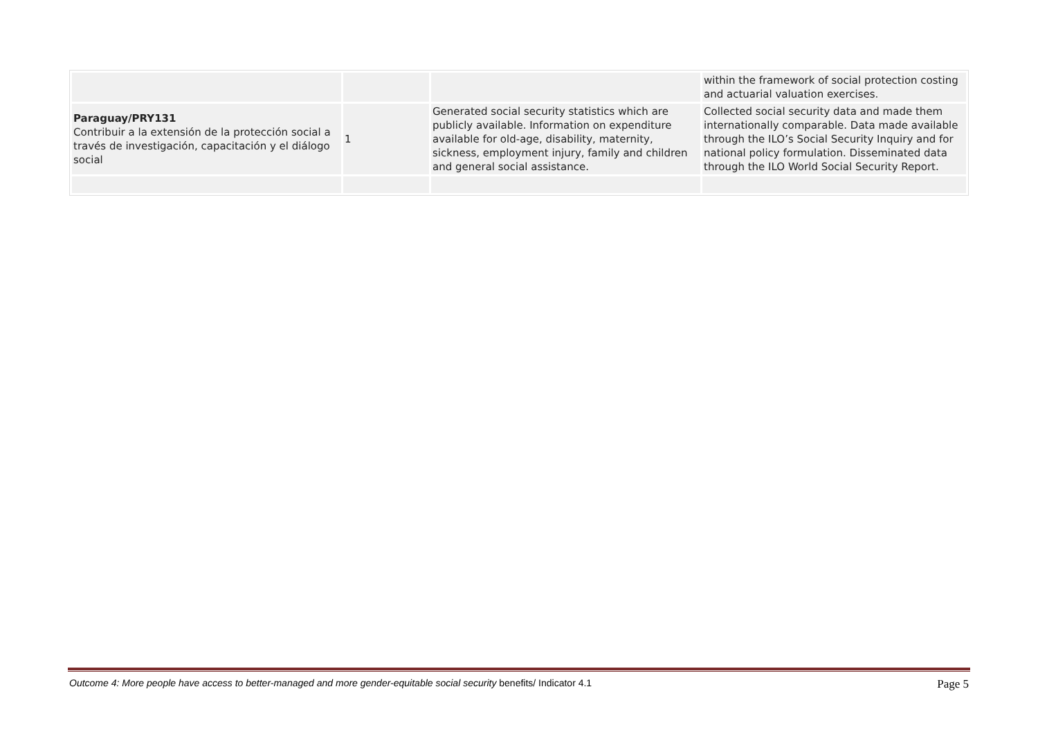| | | | within the framework of social protection costing and actuarial valuation exercises. |
| Paraguay/PRY131 Contribuir a la extensión de la protección social a través de investigación, capacitación y el diálogo social | 1 | Generated social security statistics which are publicly available. Information on expenditure available for old-age, disability, maternity, sickness, employment injury, family and children and general social assistance. | Collected social security data and made them internationally comparable. Data made available through the ILO’s Social Security Inquiry and for national policy formulation. Disseminated data through the ILO World Social Security Report. |
Outcome 4: More people have access to better-managed and more gender-equitable social security benefits/ Indicator 4.1 Page 5